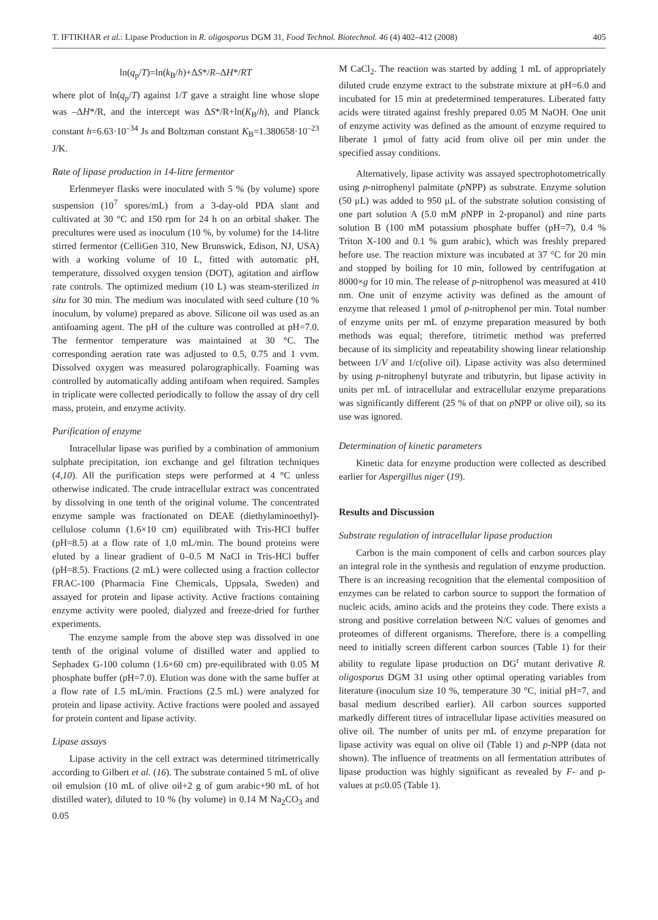T. IFTIKHAR et al.: Lipase Production in R. oligosporus DGM 31, Food Technol. Biotechnol. 46 (4) 402–412 (2008) 405
ln(q<sub>p</sub>/T)=ln(k<sub>B</sub>/h)+ΔS*/R–ΔH*/RT
where plot of ln(q<sub>p</sub>/T) against 1/T gave a straight line whose slope was –ΔH*/R, and the intercept was ΔS*/R+ln(K<sub>B</sub>/h), and Planck constant h=6.63·10<sup>–34</sup> Js and Boltzman constant K<sub>B</sub>=1.380658·10<sup>–23</sup> J/K.
Rate of lipase production in 14-litre fermentor
Erlenmeyer flasks were inoculated with 5 % (by volume) spore suspension (10<sup>7</sup> spores/mL) from a 3-day-old PDA slant and cultivated at 30 °C and 150 rpm for 24 h on an orbital shaker. The precultures were used as inoculum (10 %, by volume) for the 14-litre stirred fermentor (CelliGen 310, New Brunswick, Edison, NJ, USA) with a working volume of 10 L, fitted with automatic pH, temperature, dissolved oxygen tension (DOT), agitation and airflow rate controls. The optimized medium (10 L) was steam-sterilized in situ for 30 min. The medium was inoculated with seed culture (10 % inoculum, by volume) prepared as above. Silicone oil was used as an antifoaming agent. The pH of the culture was controlled at pH=7.0. The fermentor temperature was maintained at 30 °C. The corresponding aeration rate was adjusted to 0.5, 0.75 and 1 vvm. Dissolved oxygen was measured polarographically. Foaming was controlled by automatically adding antifoam when required. Samples in triplicate were collected periodically to follow the assay of dry cell mass, protein, and enzyme activity.
Purification of enzyme
Intracellular lipase was purified by a combination of ammonium sulphate precipitation, ion exchange and gel filtration techniques (4,10). All the purification steps were performed at 4 °C unless otherwise indicated. The crude intracellular extract was concentrated by dissolving in one tenth of the original volume. The concentrated enzyme sample was fractionated on DEAE (diethylaminoethyl)-cellulose column (1.6×10 cm) equilibrated with Tris-HCl buffer (pH=8.5) at a flow rate of 1.0 mL/min. The bound proteins were eluted by a linear gradient of 0–0.5 M NaCl in Tris-HCl buffer (pH=8.5). Fractions (2 mL) were collected using a fraction collector FRAC-100 (Pharmacia Fine Chemicals, Uppsala, Sweden) and assayed for protein and lipase activity. Active fractions containing enzyme activity were pooled, dialyzed and freeze-dried for further experiments.
The enzyme sample from the above step was dissolved in one tenth of the original volume of distilled water and applied to Sephadex G-100 column (1.6×60 cm) pre-equilibrated with 0.05 M phosphate buffer (pH=7.0). Elution was done with the same buffer at a flow rate of 1.5 mL/min. Fractions (2.5 mL) were analyzed for protein and lipase activity. Active fractions were pooled and assayed for protein content and lipase activity.
Lipase assays
Lipase activity in the cell extract was determined titrimetrically according to Gilbert et al. (16). The substrate contained 5 mL of olive oil emulsion (10 mL of olive oil+2 g of gum arabic+90 mL of hot distilled water), diluted to 10 % (by volume) in 0.14 M Na<sub>2</sub>CO<sub>3</sub> and 0.05
M CaCl<sub>2</sub>. The reaction was started by adding 1 mL of appropriately diluted crude enzyme extract to the substrate mixture at pH=6.0 and incubated for 15 min at predetermined temperatures. Liberated fatty acids were titrated against freshly prepared 0.05 M NaOH. One unit of enzyme activity was defined as the amount of enzyme required to liberate 1 μmol of fatty acid from olive oil per min under the specified assay conditions.
Alternatively, lipase activity was assayed spectrophotometrically using p-nitrophenyl palmitate (p NPP) as substrate. Enzyme solution (50 μL) was added to 950 μL of the substrate solution consisting of one part solution A (5.0 mM p NPP in 2-propanol) and nine parts solution B (100 mM potassium phosphate buffer (pH=7), 0.4 % Triton X-100 and 0.1 % gum arabic), which was freshly prepared before use. The reaction mixture was incubated at 37 °C for 20 min and stopped by boiling for 10 min, followed by centrifugation at 8000×g for 10 min. The release of p-nitrophenol was measured at 410 nm. One unit of enzyme activity was defined as the amount of enzyme that released 1 μmol of p-nitrophenol per min. Total number of enzyme units per mL of enzyme preparation measured by both methods was equal; therefore, titrimetic method was preferred because of its simplicity and repeatability showing linear relationship between 1/V and 1/c(olive oil). Lipase activity was also determined by using p-nitrophenyl butyrate and tributyrin, but lipase activity in units per mL of intracellular and extracellular enzyme preparations was significantly different (25 % of that on p NPP or olive oil), so its use was ignored.
Determination of kinetic parameters
Kinetic data for enzyme production were collected as described earlier for Aspergillus niger (19).
Results and Discussion
Substrate regulation of intracellular lipase production
Carbon is the main component of cells and carbon sources play an integral role in the synthesis and regulation of enzyme production. There is an increasing recognition that the elemental composition of enzymes can be related to carbon source to support the formation of nucleic acids, amino acids and the proteins they code. There exists a strong and positive correlation between N/C values of genomes and proteomes of different organisms. Therefore, there is a compelling need to initially screen different carbon sources (Table 1) for their ability to regulate lipase production on DG<sup>r</sup> mutant derivative R. oligosporus DGM 31 using other optimal operating variables from literature (inoculum size 10 %, temperature 30 °C, initial pH=7, and basal medium described earlier). All carbon sources supported markedly different titres of intracellular lipase activities measured on olive oil. The number of units per mL of enzyme preparation for lipase activity was equal on olive oil (Table 1) and p-NPP (data not shown). The influence of treatments on all fermentation attributes of lipase production was highly significant as revealed by F- and p-values at p≤0.05 (Table 1).